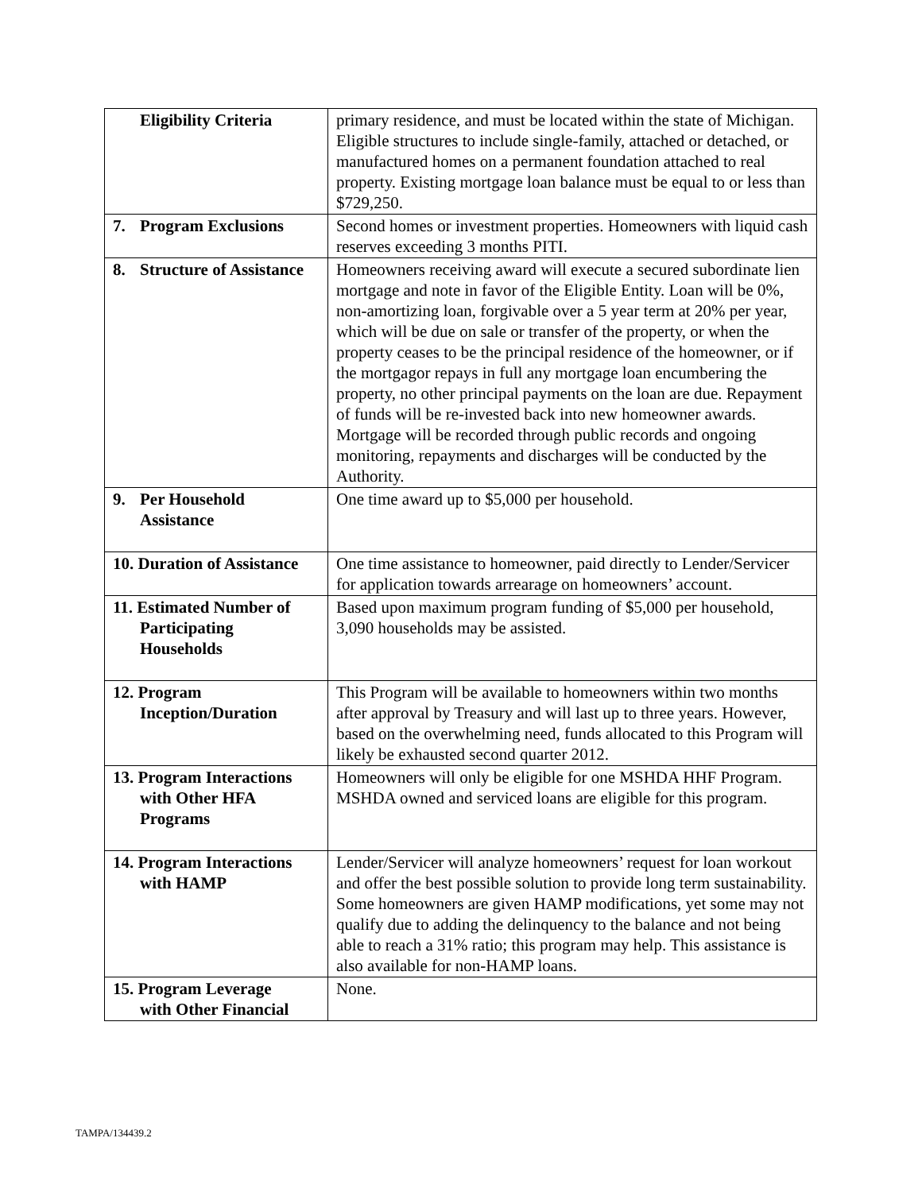| Eligibility Criteria | primary residence, and must be located within the state of Michigan. Eligible structures to include single-family, attached or detached, or manufactured homes on a permanent foundation attached to real property. Existing mortgage loan balance must be equal to or less than $729,250. |
| 7. Program Exclusions | Second homes or investment properties. Homeowners with liquid cash reserves exceeding 3 months PITI. |
| 8. Structure of Assistance | Homeowners receiving award will execute a secured subordinate lien mortgage and note in favor of the Eligible Entity. Loan will be 0%, non-amortizing loan, forgivable over a 5 year term at 20% per year, which will be due on sale or transfer of the property, or when the property ceases to be the principal residence of the homeowner, or if the mortgagor repays in full any mortgage loan encumbering the property, no other principal payments on the loan are due. Repayment of funds will be re-invested back into new homeowner awards. Mortgage will be recorded through public records and ongoing monitoring, repayments and discharges will be conducted by the Authority. |
| 9. Per Household Assistance | One time award up to $5,000 per household. |
| 10. Duration of Assistance | One time assistance to homeowner, paid directly to Lender/Servicer for application towards arrearage on homeowners’ account. |
| 11. Estimated Number of Participating Households | Based upon maximum program funding of $5,000 per household, 3,090 households may be assisted. |
| 12. Program Inception/Duration | This Program will be available to homeowners within two months after approval by Treasury and will last up to three years. However, based on the overwhelming need, funds allocated to this Program will likely be exhausted second quarter 2012. |
| 13. Program Interactions with Other HFA Programs | Homeowners will only be eligible for one MSHDA HHF Program. MSHDA owned and serviced loans are eligible for this program. |
| 14. Program Interactions with HAMP | Lender/Servicer will analyze homeowners’ request for loan workout and offer the best possible solution to provide long term sustainability. Some homeowners are given HAMP modifications, yet some may not qualify due to adding the delinquency to the balance and not being able to reach a 31% ratio; this program may help. This assistance is also available for non-HAMP loans. |
| 15. Program Leverage with Other Financial | None. |
TAMPA/134439.2